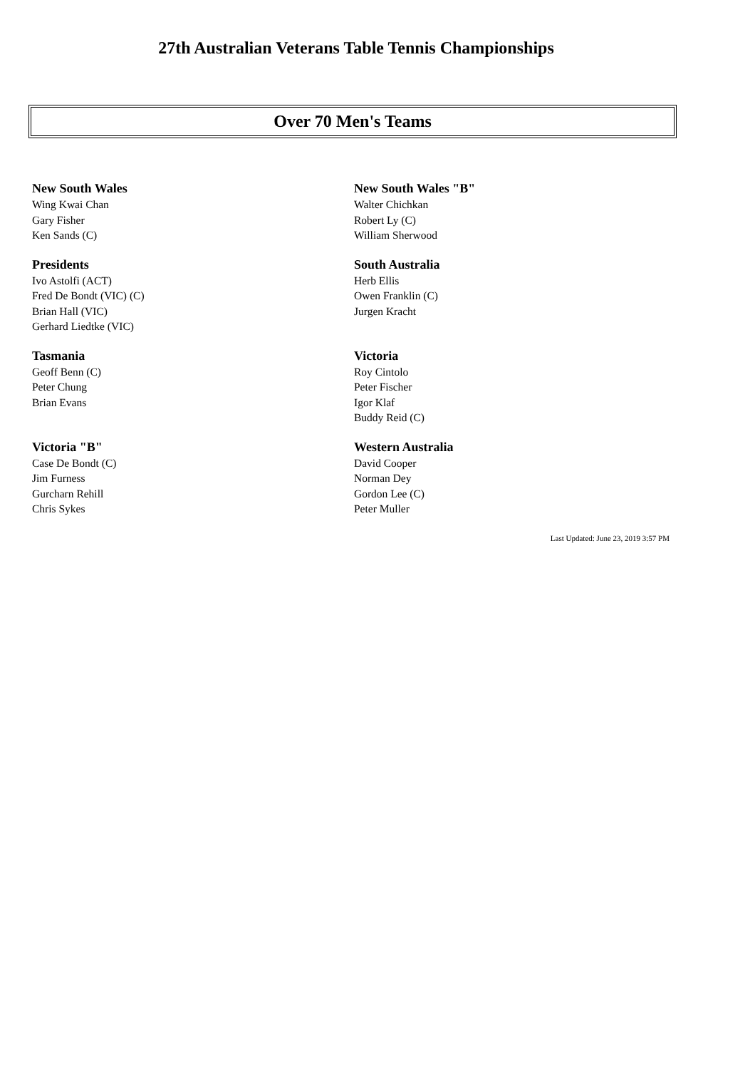27th Australian Veterans Table Tennis Championships
Over 70 Men's Teams
New South Wales
Wing Kwai Chan
Gary Fisher
Ken Sands (C)
New South Wales "B"
Walter Chichkan
Robert Ly (C)
William Sherwood
Presidents
Ivo Astolfi (ACT)
Fred De Bondt (VIC) (C)
Brian Hall (VIC)
Gerhard Liedtke (VIC)
South Australia
Herb Ellis
Owen Franklin (C)
Jurgen Kracht
Tasmania
Geoff Benn (C)
Peter Chung
Brian Evans
Victoria
Roy Cintolo
Peter Fischer
Igor Klaf
Buddy Reid (C)
Victoria "B"
Case De Bondt (C)
Jim Furness
Gurcharn Rehill
Chris Sykes
Western Australia
David Cooper
Norman Dey
Gordon Lee (C)
Peter Muller
Last Updated: June 23, 2019 3:57 PM